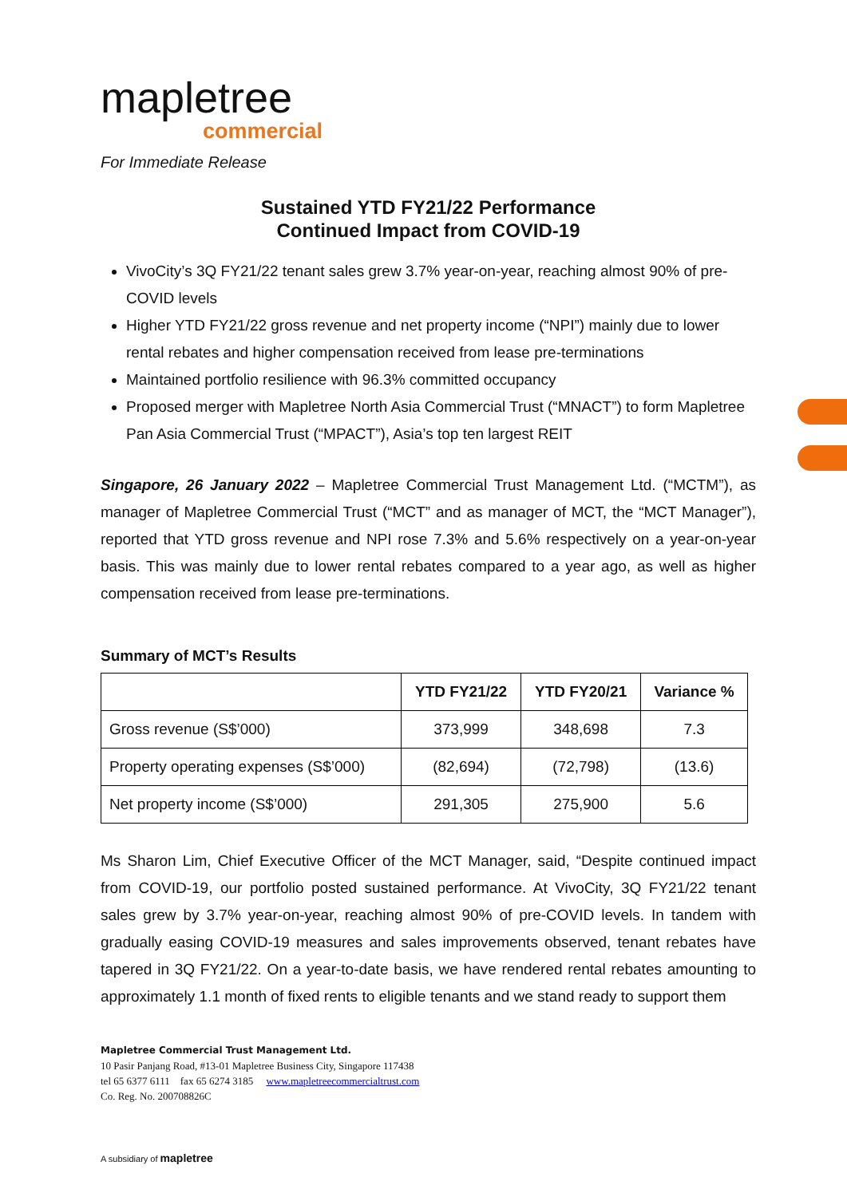mapletree
commercial
For Immediate Release
Sustained YTD FY21/22 Performance
Continued Impact from COVID-19
VivoCity’s 3Q FY21/22 tenant sales grew 3.7% year-on-year, reaching almost 90% of pre-COVID levels
Higher YTD FY21/22 gross revenue and net property income (“NPI”) mainly due to lower rental rebates and higher compensation received from lease pre-terminations
Maintained portfolio resilience with 96.3% committed occupancy
Proposed merger with Mapletree North Asia Commercial Trust (“MNACT”) to form Mapletree Pan Asia Commercial Trust (“MPACT”), Asia’s top ten largest REIT
Singapore, 26 January 2022 – Mapletree Commercial Trust Management Ltd. (“MCTM”), as manager of Mapletree Commercial Trust (“MCT” and as manager of MCT, the “MCT Manager”), reported that YTD gross revenue and NPI rose 7.3% and 5.6% respectively on a year-on-year basis. This was mainly due to lower rental rebates compared to a year ago, as well as higher compensation received from lease pre-terminations.
Summary of MCT’s Results
| | YTD FY21/22 | YTD FY20/21 | Variance % |
| --- | --- | --- | --- |
| Gross revenue (S$’000) | 373,999 | 348,698 | 7.3 |
| Property operating expenses (S$’000) | (82,694) | (72,798) | (13.6) |
| Net property income (S$’000) | 291,305 | 275,900 | 5.6 |
Ms Sharon Lim, Chief Executive Officer of the MCT Manager, said, “Despite continued impact from COVID-19, our portfolio posted sustained performance. At VivoCity, 3Q FY21/22 tenant sales grew by 3.7% year-on-year, reaching almost 90% of pre-COVID levels. In tandem with gradually easing COVID-19 measures and sales improvements observed, tenant rebates have tapered in 3Q FY21/22. On a year-to-date basis, we have rendered rental rebates amounting to approximately 1.1 month of fixed rents to eligible tenants and we stand ready to support them
Mapletree Commercial Trust Management Ltd.
10 Pasir Panjang Road, #13-01 Mapletree Business City, Singapore 117438
tel 65 6377 6111 fax 65 6274 3185 www.mapletreecommercialtrust.com
Co. Reg. No. 200708826C
A subsidiary of mapletree